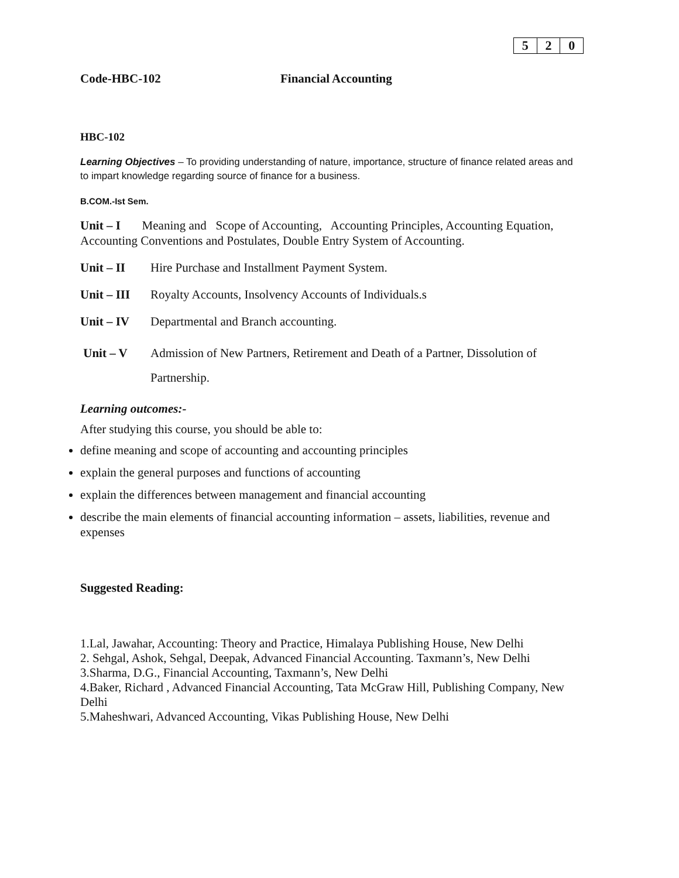| 5 | 2 | 0 |
Code-HBC-102 Financial Accounting
HBC-102
Learning Objectives – To providing understanding of nature, importance, structure of finance related areas and to impart knowledge regarding source of finance for a business.
B.COM.-Ist Sem.
Unit – I Meaning and Scope of Accounting, Accounting Principles, Accounting Equation, Accounting Conventions and Postulates, Double Entry System of Accounting.
Unit – II Hire Purchase and Installment Payment System.
Unit – III Royalty Accounts, Insolvency Accounts of Individuals.s
Unit – IV Departmental and Branch accounting.
Unit – V Admission of New Partners, Retirement and Death of a Partner, Dissolution of Partnership.
Learning outcomes:-
After studying this course, you should be able to:
define meaning and scope of accounting and accounting principles
explain the general purposes and functions of accounting
explain the differences between management and financial accounting
describe the main elements of financial accounting information – assets, liabilities, revenue and expenses
Suggested Reading:
1.Lal, Jawahar, Accounting: Theory and Practice, Himalaya Publishing House, New Delhi
2. Sehgal, Ashok, Sehgal, Deepak, Advanced Financial Accounting. Taxmann’s, New Delhi
3.Sharma, D.G., Financial Accounting, Taxmann’s, New Delhi
4.Baker, Richard , Advanced Financial Accounting, Tata McGraw Hill, Publishing Company, New Delhi
5.Maheshwari, Advanced Accounting, Vikas Publishing House, New Delhi